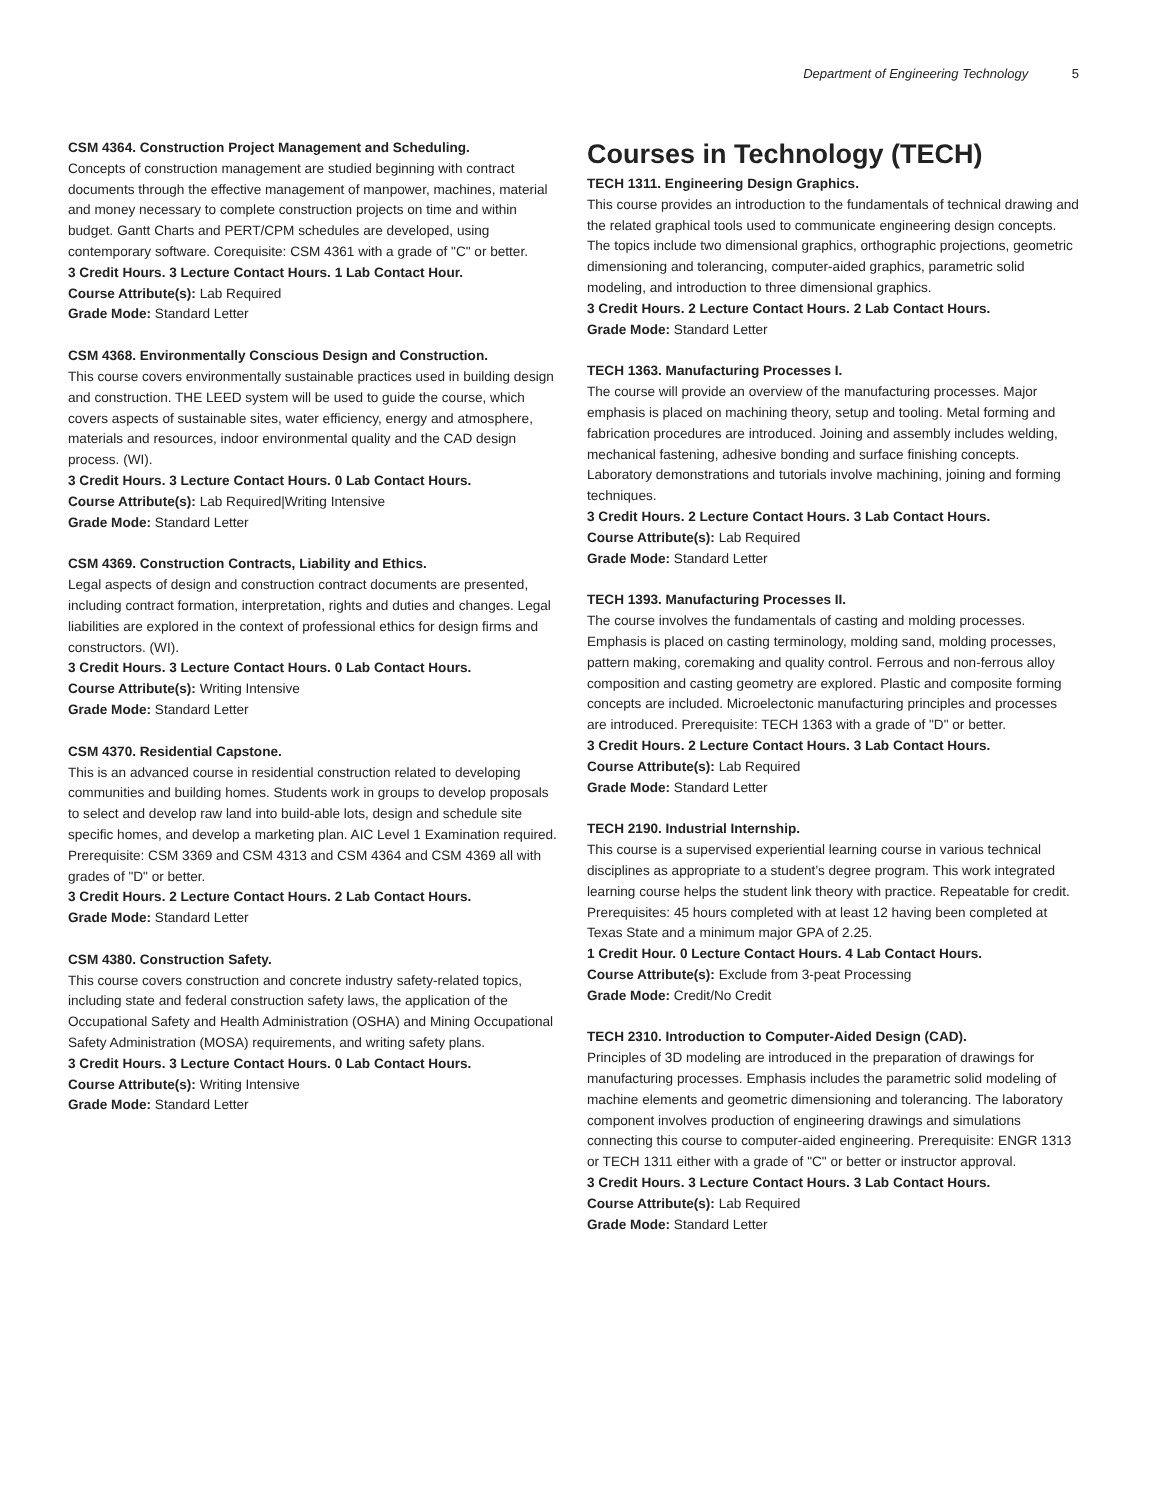Department of Engineering Technology 5
CSM 4364. Construction Project Management and Scheduling.
Concepts of construction management are studied beginning with contract documents through the effective management of manpower, machines, material and money necessary to complete construction projects on time and within budget. Gantt Charts and PERT/CPM schedules are developed, using contemporary software. Corequisite: CSM 4361 with a grade of "C" or better.
3 Credit Hours. 3 Lecture Contact Hours. 1 Lab Contact Hour.
Course Attribute(s): Lab Required
Grade Mode: Standard Letter
CSM 4368. Environmentally Conscious Design and Construction.
This course covers environmentally sustainable practices used in building design and construction. THE LEED system will be used to guide the course, which covers aspects of sustainable sites, water efficiency, energy and atmosphere, materials and resources, indoor environmental quality and the CAD design process. (WI).
3 Credit Hours. 3 Lecture Contact Hours. 0 Lab Contact Hours.
Course Attribute(s): Lab Required|Writing Intensive
Grade Mode: Standard Letter
CSM 4369. Construction Contracts, Liability and Ethics.
Legal aspects of design and construction contract documents are presented, including contract formation, interpretation, rights and duties and changes. Legal liabilities are explored in the context of professional ethics for design firms and constructors. (WI).
3 Credit Hours. 3 Lecture Contact Hours. 0 Lab Contact Hours.
Course Attribute(s): Writing Intensive
Grade Mode: Standard Letter
CSM 4370. Residential Capstone.
This is an advanced course in residential construction related to developing communities and building homes. Students work in groups to develop proposals to select and develop raw land into build-able lots, design and schedule site specific homes, and develop a marketing plan. AIC Level 1 Examination required. Prerequisite: CSM 3369 and CSM 4313 and CSM 4364 and CSM 4369 all with grades of "D" or better.
3 Credit Hours. 2 Lecture Contact Hours. 2 Lab Contact Hours.
Grade Mode: Standard Letter
CSM 4380. Construction Safety.
This course covers construction and concrete industry safety-related topics, including state and federal construction safety laws, the application of the Occupational Safety and Health Administration (OSHA) and Mining Occupational Safety Administration (MOSA) requirements, and writing safety plans.
3 Credit Hours. 3 Lecture Contact Hours. 0 Lab Contact Hours.
Course Attribute(s): Writing Intensive
Grade Mode: Standard Letter
Courses in Technology (TECH)
TECH 1311. Engineering Design Graphics.
This course provides an introduction to the fundamentals of technical drawing and the related graphical tools used to communicate engineering design concepts. The topics include two dimensional graphics, orthographic projections, geometric dimensioning and tolerancing, computer-aided graphics, parametric solid modeling, and introduction to three dimensional graphics.
3 Credit Hours. 2 Lecture Contact Hours. 2 Lab Contact Hours.
Grade Mode: Standard Letter
TECH 1363. Manufacturing Processes I.
The course will provide an overview of the manufacturing processes. Major emphasis is placed on machining theory, setup and tooling. Metal forming and fabrication procedures are introduced. Joining and assembly includes welding, mechanical fastening, adhesive bonding and surface finishing concepts. Laboratory demonstrations and tutorials involve machining, joining and forming techniques.
3 Credit Hours. 2 Lecture Contact Hours. 3 Lab Contact Hours.
Course Attribute(s): Lab Required
Grade Mode: Standard Letter
TECH 1393. Manufacturing Processes II.
The course involves the fundamentals of casting and molding processes. Emphasis is placed on casting terminology, molding sand, molding processes, pattern making, coremaking and quality control. Ferrous and non-ferrous alloy composition and casting geometry are explored. Plastic and composite forming concepts are included. Microelectonic manufacturing principles and processes are introduced. Prerequisite: TECH 1363 with a grade of "D" or better.
3 Credit Hours. 2 Lecture Contact Hours. 3 Lab Contact Hours.
Course Attribute(s): Lab Required
Grade Mode: Standard Letter
TECH 2190. Industrial Internship.
This course is a supervised experiential learning course in various technical disciplines as appropriate to a student’s degree program. This work integrated learning course helps the student link theory with practice. Repeatable for credit. Prerequisites: 45 hours completed with at least 12 having been completed at Texas State and a minimum major GPA of 2.25.
1 Credit Hour. 0 Lecture Contact Hours. 4 Lab Contact Hours.
Course Attribute(s): Exclude from 3-peat Processing
Grade Mode: Credit/No Credit
TECH 2310. Introduction to Computer-Aided Design (CAD).
Principles of 3D modeling are introduced in the preparation of drawings for manufacturing processes. Emphasis includes the parametric solid modeling of machine elements and geometric dimensioning and tolerancing. The laboratory component involves production of engineering drawings and simulations connecting this course to computer-aided engineering. Prerequisite: ENGR 1313 or TECH 1311 either with a grade of "C" or better or instructor approval.
3 Credit Hours. 3 Lecture Contact Hours. 3 Lab Contact Hours.
Course Attribute(s): Lab Required
Grade Mode: Standard Letter